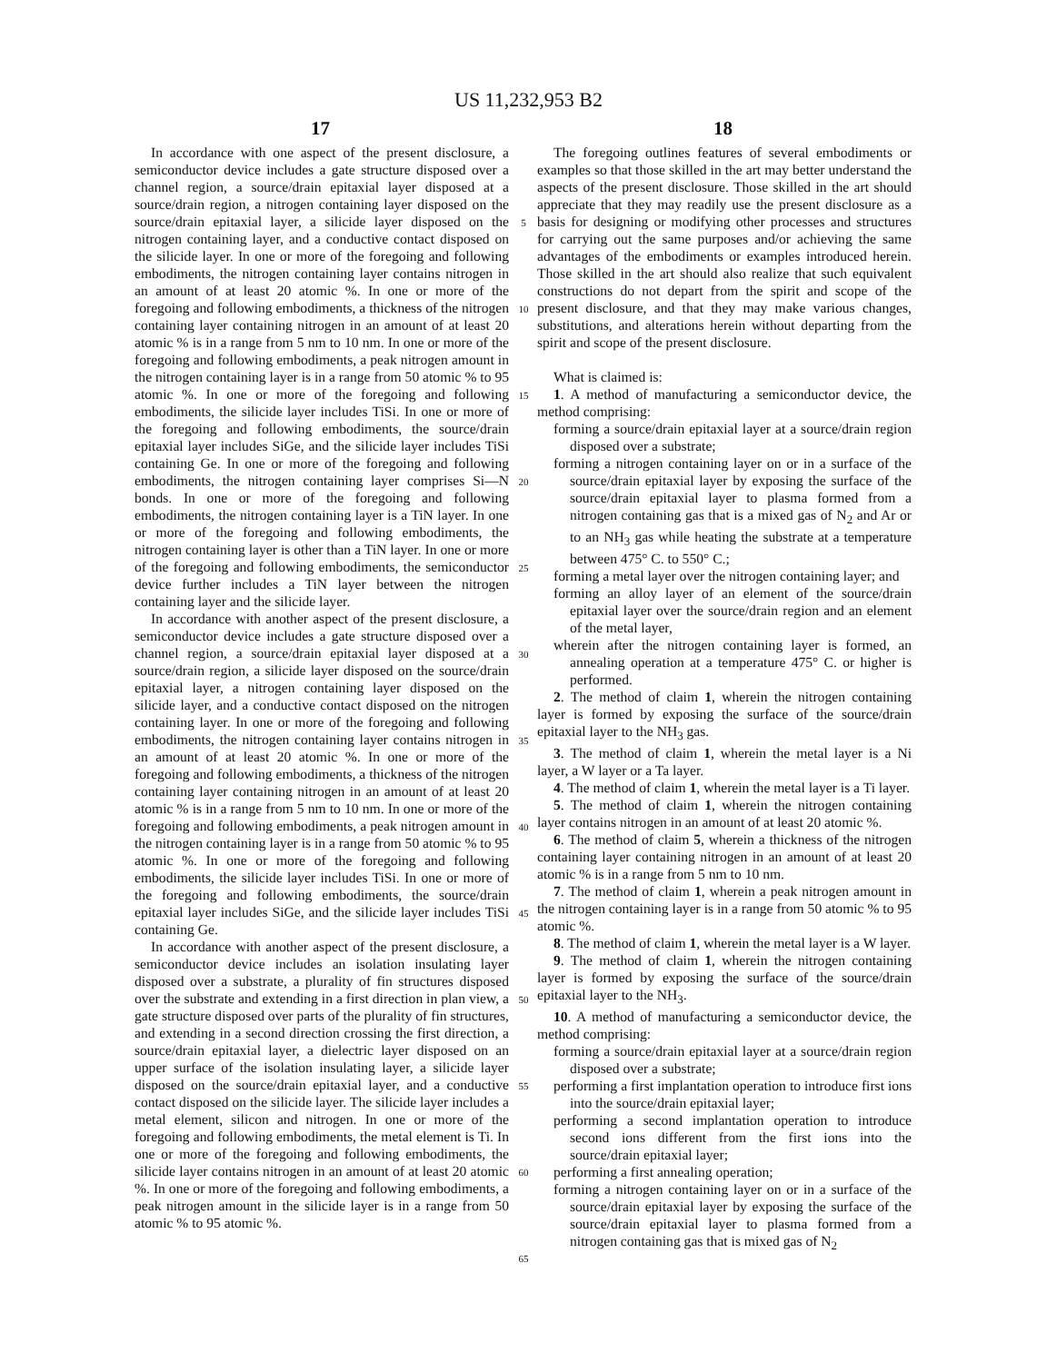US 11,232,953 B2
17 18
In accordance with one aspect of the present disclosure, a semiconductor device includes a gate structure disposed over a channel region, a source/drain epitaxial layer disposed at a source/drain region, a nitrogen containing layer disposed on the source/drain epitaxial layer, a silicide layer disposed on the nitrogen containing layer, and a conductive contact disposed on the silicide layer. In one or more of the foregoing and following embodiments, the nitrogen containing layer contains nitrogen in an amount of at least 20 atomic %. In one or more of the foregoing and following embodiments, a thickness of the nitrogen containing layer containing nitrogen in an amount of at least 20 atomic % is in a range from 5 nm to 10 nm. In one or more of the foregoing and following embodiments, a peak nitrogen amount in the nitrogen containing layer is in a range from 50 atomic % to 95 atomic %. In one or more of the foregoing and following embodiments, the silicide layer includes TiSi. In one or more of the foregoing and following embodiments, the source/drain epitaxial layer includes SiGe, and the silicide layer includes TiSi containing Ge. In one or more of the foregoing and following embodiments, the nitrogen containing layer comprises Si—N bonds. In one or more of the foregoing and following embodiments, the nitrogen containing layer is a TiN layer. In one or more of the foregoing and following embodiments, the nitrogen containing layer is other than a TiN layer. In one or more of the foregoing and following embodiments, the semiconductor device further includes a TiN layer between the nitrogen containing layer and the silicide layer.
In accordance with another aspect of the present disclosure, a semiconductor device includes a gate structure disposed over a channel region, a source/drain epitaxial layer disposed at a source/drain region, a silicide layer disposed on the source/drain epitaxial layer, a nitrogen containing layer disposed on the silicide layer, and a conductive contact disposed on the nitrogen containing layer. In one or more of the foregoing and following embodiments, the nitrogen containing layer contains nitrogen in an amount of at least 20 atomic %. In one or more of the foregoing and following embodiments, a thickness of the nitrogen containing layer containing nitrogen in an amount of at least 20 atomic % is in a range from 5 nm to 10 nm. In one or more of the foregoing and following embodiments, a peak nitrogen amount in the nitrogen containing layer is in a range from 50 atomic % to 95 atomic %. In one or more of the foregoing and following embodiments, the silicide layer includes TiSi. In one or more of the foregoing and following embodiments, the source/drain epitaxial layer includes SiGe, and the silicide layer includes TiSi containing Ge.
In accordance with another aspect of the present disclosure, a semiconductor device includes an isolation insulating layer disposed over a substrate, a plurality of fin structures disposed over the substrate and extending in a first direction in plan view, a gate structure disposed over parts of the plurality of fin structures, and extending in a second direction crossing the first direction, a source/drain epitaxial layer, a dielectric layer disposed on an upper surface of the isolation insulating layer, a silicide layer disposed on the source/drain epitaxial layer, and a conductive contact disposed on the silicide layer. The silicide layer includes a metal element, silicon and nitrogen. In one or more of the foregoing and following embodiments, the metal element is Ti. In one or more of the foregoing and following embodiments, the silicide layer contains nitrogen in an amount of at least 20 atomic %. In one or more of the foregoing and following embodiments, a peak nitrogen amount in the silicide layer is in a range from 50 atomic % to 95 atomic %.
5
10
15
20
25
30
35
40
45
50
55
60
65
The foregoing outlines features of several embodiments or examples so that those skilled in the art may better understand the aspects of the present disclosure. Those skilled in the art should appreciate that they may readily use the present disclosure as a basis for designing or modifying other processes and structures for carrying out the same purposes and/or achieving the same advantages of the embodiments or examples introduced herein. Those skilled in the art should also realize that such equivalent constructions do not depart from the spirit and scope of the present disclosure, and that they may make various changes, substitutions, and alterations herein without departing from the spirit and scope of the present disclosure.
What is claimed is:
1. A method of manufacturing a semiconductor device, the method comprising:
forming a source/drain epitaxial layer at a source/drain region disposed over a substrate;
forming a nitrogen containing layer on or in a surface of the source/drain epitaxial layer by exposing the surface of the source/drain epitaxial layer to plasma formed from a nitrogen containing gas that is a mixed gas of N<sub>2</sub> and Ar or to an NH<sub>3</sub> gas while heating the substrate at a temperature between 475° C. to 550° C.;
forming a metal layer over the nitrogen containing layer; and
forming an alloy layer of an element of the source/drain epitaxial layer over the source/drain region and an element of the metal layer,
wherein after the nitrogen containing layer is formed, an annealing operation at a temperature 475° C. or higher is performed.
2. The method of claim 1, wherein the nitrogen containing layer is formed by exposing the surface of the source/drain epitaxial layer to the NH<sub>3</sub> gas.
3. The method of claim 1, wherein the metal layer is a Ni layer, a W layer or a Ta layer.
4. The method of claim 1, wherein the metal layer is a Ti layer.
5. The method of claim 1, wherein the nitrogen containing layer contains nitrogen in an amount of at least 20 atomic %.
6. The method of claim 5, wherein a thickness of the nitrogen containing layer containing nitrogen in an amount of at least 20 atomic % is in a range from 5 nm to 10 nm.
7. The method of claim 1, wherein a peak nitrogen amount in the nitrogen containing layer is in a range from 50 atomic % to 95 atomic %.
8. The method of claim 1, wherein the metal layer is a W layer.
9. The method of claim 1, wherein the nitrogen containing layer is formed by exposing the surface of the source/drain epitaxial layer to the NH<sub>3</sub>.
10. A method of manufacturing a semiconductor device, the method comprising:
forming a source/drain epitaxial layer at a source/drain region disposed over a substrate;
performing a first implantation operation to introduce first ions into the source/drain epitaxial layer;
performing a second implantation operation to introduce second ions different from the first ions into the source/drain epitaxial layer;
performing a first annealing operation;
forming a nitrogen containing layer on or in a surface of the source/drain epitaxial layer by exposing the surface of the source/drain epitaxial layer to plasma formed from a nitrogen containing gas that is mixed gas of N<sub>2</sub>